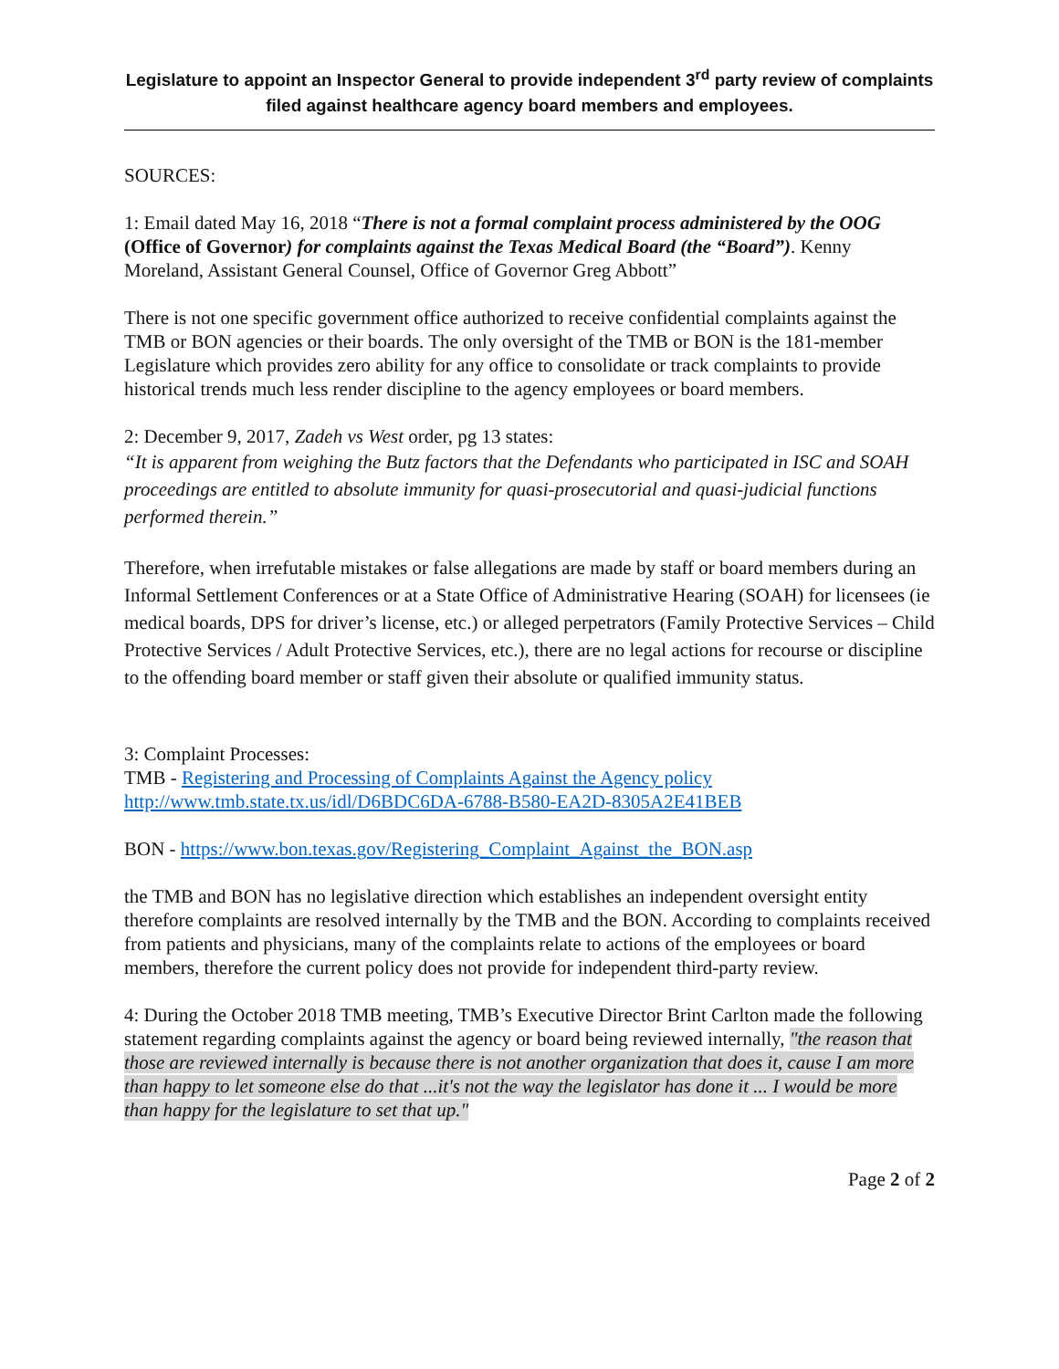Legislature to appoint an Inspector General to provide independent 3<sup>rd</sup> party review of complaints filed against healthcare agency board members and employees.
SOURCES:
1: Email dated May 16, 2018 “There is not a formal complaint process administered by the OOG (Office of Governor) for complaints against the Texas Medical Board (the “Board”). Kenny Moreland, Assistant General Counsel, Office of Governor Greg Abbott”
There is not one specific government office authorized to receive confidential complaints against the TMB or BON agencies or their boards. The only oversight of the TMB or BON is the 181-member Legislature which provides zero ability for any office to consolidate or track complaints to provide historical trends much less render discipline to the agency employees or board members.
2: December 9, 2017, Zadeh vs West order, pg 13 states:
“It is apparent from weighing the Butz factors that the Defendants who participated in ISC and SOAH proceedings are entitled to absolute immunity for quasi-prosecutorial and quasi-judicial functions performed therein.”
Therefore, when irrefutable mistakes or false allegations are made by staff or board members during an Informal Settlement Conferences or at a State Office of Administrative Hearing (SOAH) for licensees (ie medical boards, DPS for driver’s license, etc.) or alleged perpetrators (Family Protective Services – Child Protective Services / Adult Protective Services, etc.), there are no legal actions for recourse or discipline to the offending board member or staff given their absolute or qualified immunity status.
3: Complaint Processes:
TMB - Registering and Processing of Complaints Against the Agency policy
http://www.tmb.state.tx.us/idl/D6BDC6DA-6788-B580-EA2D-8305A2E41BEB
BON - https://www.bon.texas.gov/Registering_Complaint_Against_the_BON.asp
the TMB and BON has no legislative direction which establishes an independent oversight entity therefore complaints are resolved internally by the TMB and the BON. According to complaints received from patients and physicians, many of the complaints relate to actions of the employees or board members, therefore the current policy does not provide for independent third-party review.
4: During the October 2018 TMB meeting, TMB’s Executive Director Brint Carlton made the following statement regarding complaints against the agency or board being reviewed internally, "the reason that those are reviewed internally is because there is not another organization that does it, cause I am more than happy to let someone else do that ...it's not the way the legislator has done it ... I would be more than happy for the legislature to set that up."
Page 2 of 2